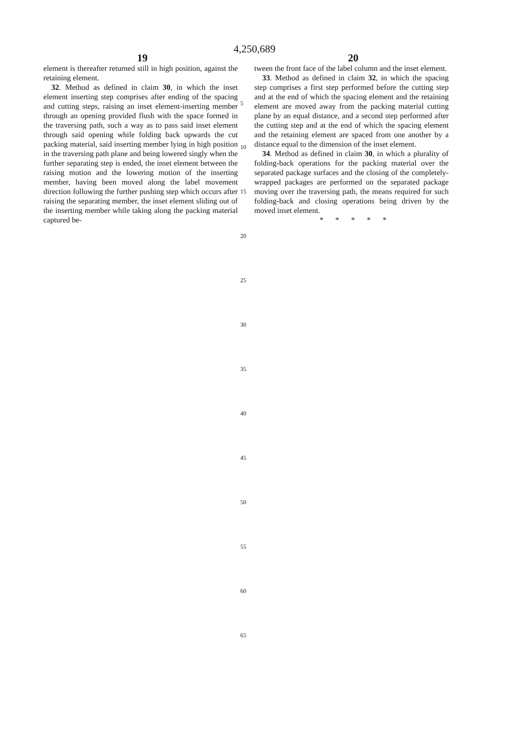4,250,689
19 20
element is thereafter returned still in high position, against the retaining element.
32. Method as defined in claim 30, in which the inset element inserting step comprises after ending of the spacing and cutting steps, raising an inset element-inserting member through an opening provided flush with the space formed in the traversing path, such a way as to pass said inset element through said opening while folding back upwards the cut packing material, said inserting member lying in high position in the traversing path plane and being lowered singly when the further separating step is ended, the inset element between the raising motion and the lowering motion of the inserting member, having been moved along the label movement direction following the further pushing step which occurs after raising the separating member, the inset element sliding out of the inserting member while taking along the packing material captured be-
tween the front face of the label column and the inset element.
33. Method as defined in claim 32, in which the spacing step comprises a first step performed before the cutting step and at the end of which the spacing element and the retaining element are moved away from the packing material cutting plane by an equal distance, and a second step performed after the cutting step and at the end of which the spacing element and the retaining element are spaced from one another by a distance equal to the dimension of the inset element.
34. Method as defined in claim 30, in which a plurality of folding-back operations for the packing material over the separated package surfaces and the closing of the completely-wrapped packages are performed on the separated package moving over the traversing path, the means required for such folding-back and closing operations being driven by the moved inset element.
* * * * *
5
10
15
20
25
30
35
40
45
50
55
60
65